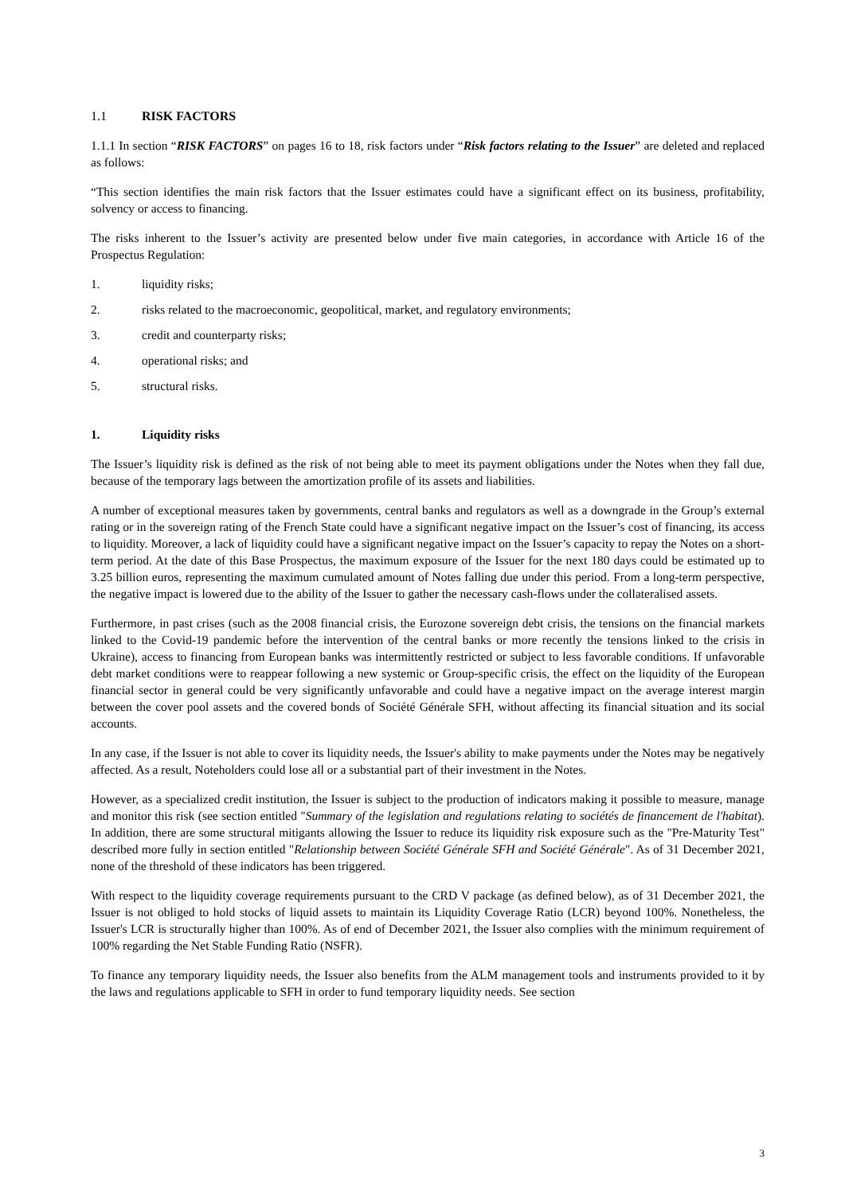1.1 RISK FACTORS
1.1.1 In section “RISK FACTORS” on pages 16 to 18, risk factors under “Risk factors relating to the Issuer” are deleted and replaced as follows:
“This section identifies the main risk factors that the Issuer estimates could have a significant effect on its business, profitability, solvency or access to financing.
The risks inherent to the Issuer’s activity are presented below under five main categories, in accordance with Article 16 of the Prospectus Regulation:
1. liquidity risks;
2. risks related to the macroeconomic, geopolitical, market, and regulatory environments;
3. credit and counterparty risks;
4. operational risks; and
5. structural risks.
1. Liquidity risks
The Issuer’s liquidity risk is defined as the risk of not being able to meet its payment obligations under the Notes when they fall due, because of the temporary lags between the amortization profile of its assets and liabilities.
A number of exceptional measures taken by governments, central banks and regulators as well as a downgrade in the Group’s external rating or in the sovereign rating of the French State could have a significant negative impact on the Issuer’s cost of financing, its access to liquidity. Moreover, a lack of liquidity could have a significant negative impact on the Issuer’s capacity to repay the Notes on a short-term period. At the date of this Base Prospectus, the maximum exposure of the Issuer for the next 180 days could be estimated up to 3.25 billion euros, representing the maximum cumulated amount of Notes falling due under this period. From a long-term perspective, the negative impact is lowered due to the ability of the Issuer to gather the necessary cash-flows under the collateralised assets.
Furthermore, in past crises (such as the 2008 financial crisis, the Eurozone sovereign debt crisis, the tensions on the financial markets linked to the Covid-19 pandemic before the intervention of the central banks or more recently the tensions linked to the crisis in Ukraine), access to financing from European banks was intermittently restricted or subject to less favorable conditions. If unfavorable debt market conditions were to reappear following a new systemic or Group-specific crisis, the effect on the liquidity of the European financial sector in general could be very significantly unfavorable and could have a negative impact on the average interest margin between the cover pool assets and the covered bonds of Société Générale SFH, without affecting its financial situation and its social accounts.
In any case, if the Issuer is not able to cover its liquidity needs, the Issuer's ability to make payments under the Notes may be negatively affected. As a result, Noteholders could lose all or a substantial part of their investment in the Notes.
However, as a specialized credit institution, the Issuer is subject to the production of indicators making it possible to measure, manage and monitor this risk (see section entitled "Summary of the legislation and regulations relating to sociétés de financement de l'habitat). In addition, there are some structural mitigants allowing the Issuer to reduce its liquidity risk exposure such as the "Pre-Maturity Test" described more fully in section entitled "Relationship between Société Générale SFH and Société Générale". As of 31 December 2021, none of the threshold of these indicators has been triggered.
With respect to the liquidity coverage requirements pursuant to the CRD V package (as defined below), as of 31 December 2021, the Issuer is not obliged to hold stocks of liquid assets to maintain its Liquidity Coverage Ratio (LCR) beyond 100%. Nonetheless, the Issuer's LCR is structurally higher than 100%. As of end of December 2021, the Issuer also complies with the minimum requirement of 100% regarding the Net Stable Funding Ratio (NSFR).
To finance any temporary liquidity needs, the Issuer also benefits from the ALM management tools and instruments provided to it by the laws and regulations applicable to SFH in order to fund temporary liquidity needs. See section
3